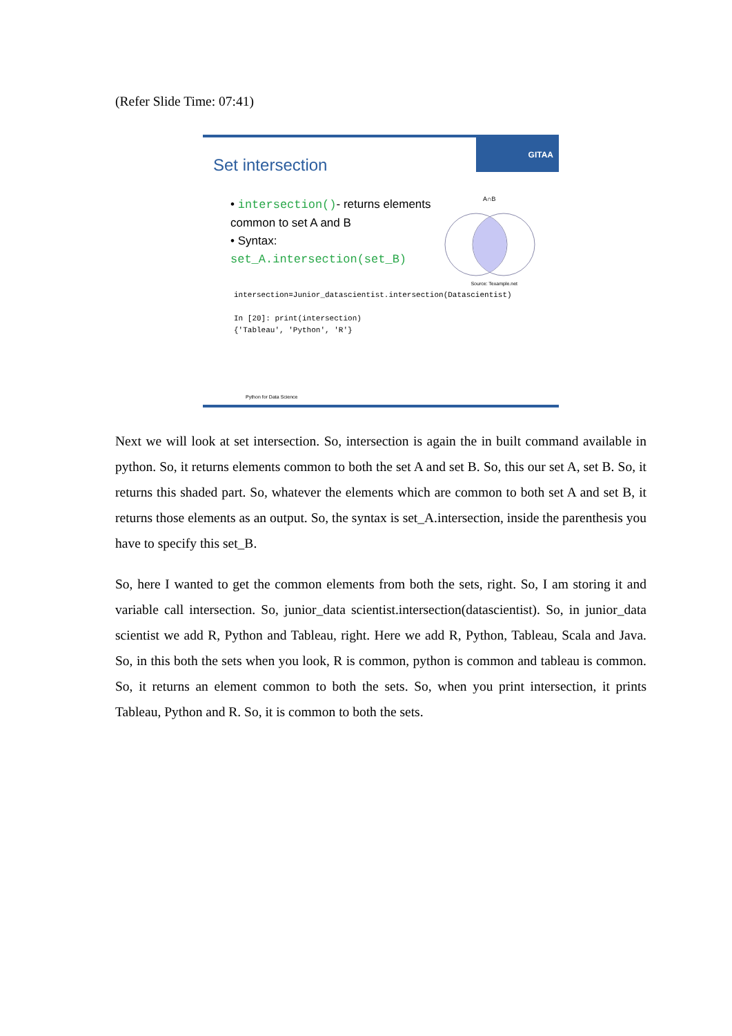(Refer Slide Time: 07:41)
Set intersection
GITAA
• intersection()- returns elements common to set A and B
• Syntax: set_A.intersection(set_B)
A∩B
Source: Texample.net
intersection=Junior_datascientist.intersection(Datascientist)
In [20]: print(intersection)
{'Tableau', 'Python', 'R'}
Python for Data Science
Next we will look at set intersection. So, intersection is again the in built command available in python. So, it returns elements common to both the set A and set B. So, this our set A, set B. So, it returns this shaded part. So, whatever the elements which are common to both set A and set B, it returns those elements as an output. So, the syntax is set_A.intersection, inside the parenthesis you have to specify this set_B.
So, here I wanted to get the common elements from both the sets, right. So, I am storing it and variable call intersection. So, junior_data scientist.intersection(datascientist). So, in junior_data scientist we add R, Python and Tableau, right. Here we add R, Python, Tableau, Scala and Java. So, in this both the sets when you look, R is common, python is common and tableau is common. So, it returns an element common to both the sets. So, when you print intersection, it prints Tableau, Python and R. So, it is common to both the sets.